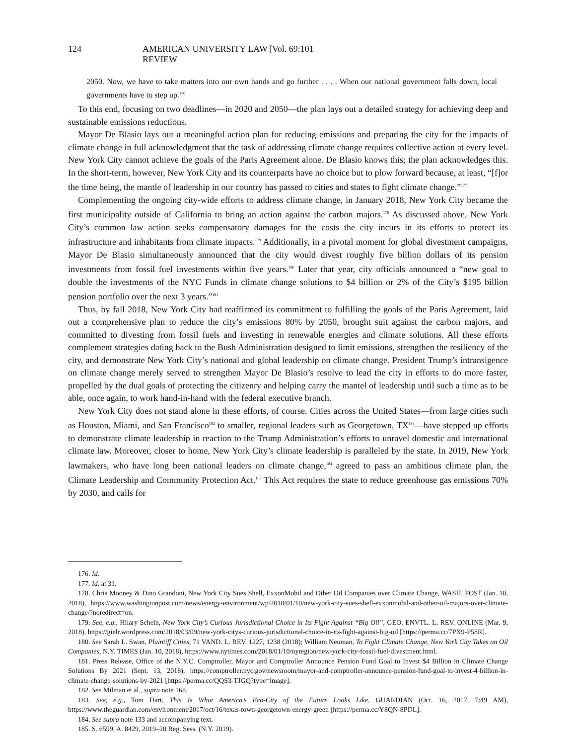124 AMERICAN UNIVERSITY LAW REVIEW [Vol. 69:101
2050. Now, we have to take matters into our own hands and go further . . . . When our national government falls down, local governments have to step up.<sup>176</sup>
To this end, focusing on two deadlines—in 2020 and 2050—the plan lays out a detailed strategy for achieving deep and sustainable emissions reductions.
Mayor De Blasio lays out a meaningful action plan for reducing emissions and preparing the city for the impacts of climate change in full acknowledgment that the task of addressing climate change requires collective action at every level. New York City cannot achieve the goals of the Paris Agreement alone. De Blasio knows this; the plan acknowledges this. In the short-term, however, New York City and its counterparts have no choice but to plow forward because, at least, “[f]or the time being, the mantle of leadership in our country has passed to cities and states to fight climate change.”<sup>177</sup>
Complementing the ongoing city-wide efforts to address climate change, in January 2018, New York City became the first municipality outside of California to bring an action against the carbon majors.<sup>178</sup> As discussed above, New York City’s common law action seeks compensatory damages for the costs the city incurs in its efforts to protect its infrastructure and inhabitants from climate impacts.<sup>179</sup> Additionally, in a pivotal moment for global divestment campaigns, Mayor De Blasio simultaneously announced that the city would divest roughly five billion dollars of its pension investments from fossil fuel investments within five years.<sup>180</sup> Later that year, city officials announced a “new goal to double the investments of the NYC Funds in climate change solutions to $4 billion or 2% of the City’s $195 billion pension portfolio over the next 3 years.”<sup>181</sup>
Thus, by fall 2018, New York City had reaffirmed its commitment to fulfilling the goals of the Paris Agreement, laid out a comprehensive plan to reduce the city’s emissions 80% by 2050, brought suit against the carbon majors, and committed to divesting from fossil fuels and investing in renewable energies and climate solutions. All these efforts complement strategies dating back to the Bush Administration designed to limit emissions, strengthen the resiliency of the city, and demonstrate New York City’s national and global leadership on climate change. President Trump’s intransigence on climate change merely served to strengthen Mayor De Blasio’s resolve to lead the city in efforts to do more faster, propelled by the dual goals of protecting the citizenry and helping carry the mantel of leadership until such a time as to be able, once again, to work hand-in-hand with the federal executive branch.
New York City does not stand alone in these efforts, of course. Cities across the United States—from large cities such as Houston, Miami, and San Francisco<sup>182</sup> to smaller, regional leaders such as Georgetown, TX<sup>183</sup>—have stepped up efforts to demonstrate climate leadership in reaction to the Trump Administration’s efforts to unravel domestic and international climate law. Moreover, closer to home, New York City’s climate leadership is paralleled by the state. In 2019, New York lawmakers, who have long been national leaders on climate change,<sup>184</sup> agreed to pass an ambitious climate plan, the Climate Leadership and Community Protection Act.<sup>185</sup> This Act requires the state to reduce greenhouse gas emissions 70% by 2030, and calls for
176. Id.
177. Id. at 31.
178. Chris Mooney & Dino Grandoni, New York City Sues Shell, ExxonMobil and Other Oil Companies over Climate Change, WASH. POST (Jan. 10, 2018), https://www.washingtonpost.com/news/energy-environment/wp/2018/01/10/new-york-city-sues-shell-exxonmobil-and-other-oil-majors-over-climate-change/?noredirect=on.
179. See, e.g., Hilary Schein, New York City’s Curious Jurisdictional Choice in Its Fight Against “Big Oil”, GEO. ENVTL. L. REV. ONLINE (Mar. 9, 2018), https://gielr.wordpress.com/2018/03/09/new-york-citys-curious-jurisdictional-choice-in-its-fight-against-big-oil [https://perma.cc/7PX9-P58R].
180. See Sarah L. Swan, Plaintiff Cities, 71 VAND. L. REV. 1227, 1238 (2018); William Neuman, To Fight Climate Change, New York City Takes on Oil Companies, N.Y. TIMES (Jan. 10, 2018), https://www.nytimes.com/2018/01/10/nyregion/new-york-city-fossil-fuel-divestment.html.
181. Press Release, Office of the N.Y.C. Comptroller, Mayor and Comptroller Announce Pension Fund Goal to Invest $4 Billion in Climate Change Solutions By 2021 (Sept. 13, 2018), https://comptroller.nyc.gov/newsroom/mayor-and-comptroller-announce-pension-fund-goal-to-invest-4-billion-in-climate-change-solutions-by-2021 [https://perma.cc/QQS3-TJGQ?type=image].
182. See Milman et al., supra note 168.
183. See, e.g., Tom Dart, This Is What America’s Eco-City of the Future Looks Like, GUARDIAN (Oct. 16, 2017, 7:49 AM), https://www.theguardian.com/environment/2017/oct/16/texas-town-georgetown-energy-green [https://perma.cc/Y8QN-8PDL].
184. See supra note 133 and accompanying text.
185. S. 6599, A. 8429, 2019–20 Reg. Sess. (N.Y. 2019).